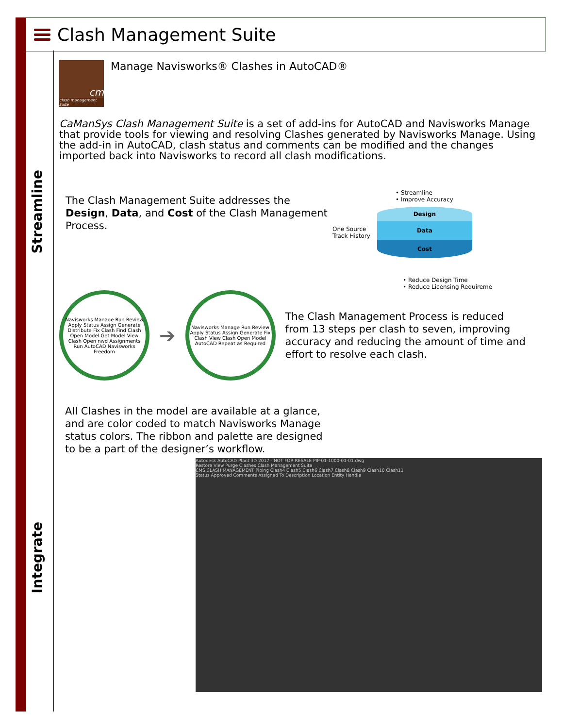Clash Management Suite
Streamline
Integrate
cm
clash management suite
Manage Navisworks® Clashes in AutoCAD®
CaManSys Clash Management Suite is a set of add-ins for AutoCAD and Navisworks Manage that provide tools for viewing and resolving Clashes generated by Navisworks Manage. Using the add-in in AutoCAD, clash status and comments can be modified and the changes imported back into Navisworks to record all clash modifications.
The Clash Management Suite addresses the Design, Data, and Cost of the Clash Management Process.
• Streamline
• Improve Accuracy
One Source
Track History
Design
Data
Cost
• Reduce Design Time
• Reduce Licensing Requireme
Navisworks Manage Run Review Apply Status Assign Generate Distribute Fix Clash Find Clash Open Model Get Model View Clash Open nwd Assignments Run AutoCAD Navisworks Freedom
➔
Navisworks Manage Run Review Apply Status Assign Generate Fix Clash View Clash Open Model AutoCAD Repeat as Required
The Clash Management Process is reduced from 13 steps per clash to seven, improving accuracy and reducing the amount of time and effort to resolve each clash.
All Clashes in the model are available at a glance, and are color coded to match Navisworks Manage status colors. The ribbon and palette are designed to be a part of the designer’s workflow.
Autodesk AutoCAD Plant 3D 2017 - NOT FOR RESALE PIP-01-1000-01-01.dwg
Restore View Purge Clashes Clash Management Suite
CMS CLASH MANAGEMENT Piping Clash4 Clash5 Clash6 Clash7 Clash8 Clash9 Clash10 Clash11
Status Approved Comments Assigned To Description Location Entity Handle